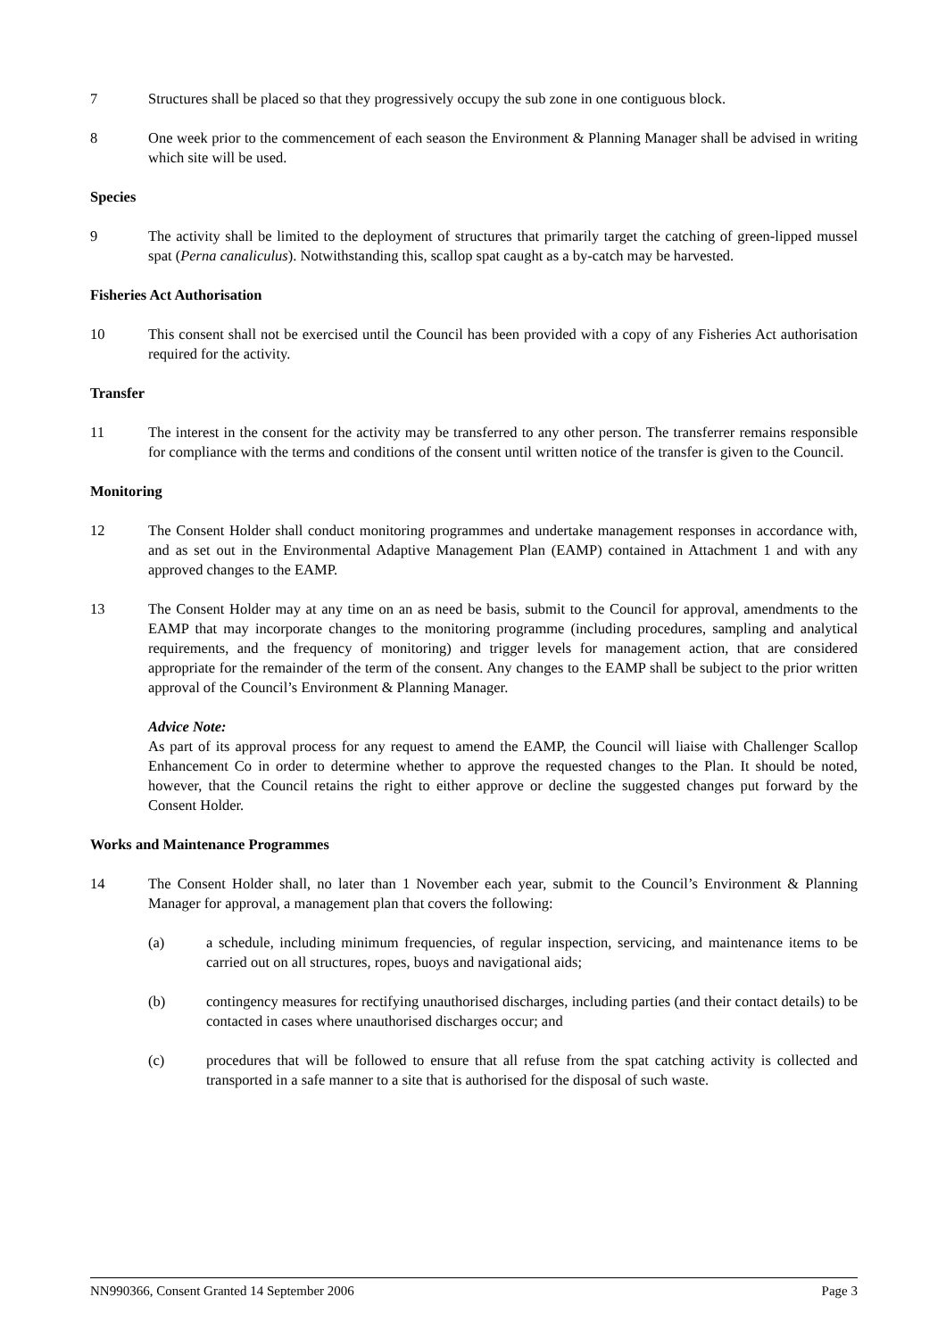7 Structures shall be placed so that they progressively occupy the sub zone in one contiguous block.
8 One week prior to the commencement of each season the Environment & Planning Manager shall be advised in writing which site will be used.
Species
9 The activity shall be limited to the deployment of structures that primarily target the catching of green-lipped mussel spat (Perna canaliculus). Notwithstanding this, scallop spat caught as a by-catch may be harvested.
Fisheries Act Authorisation
10 This consent shall not be exercised until the Council has been provided with a copy of any Fisheries Act authorisation required for the activity.
Transfer
11 The interest in the consent for the activity may be transferred to any other person. The transferrer remains responsible for compliance with the terms and conditions of the consent until written notice of the transfer is given to the Council.
Monitoring
12 The Consent Holder shall conduct monitoring programmes and undertake management responses in accordance with, and as set out in the Environmental Adaptive Management Plan (EAMP) contained in Attachment 1 and with any approved changes to the EAMP.
13 The Consent Holder may at any time on an as need be basis, submit to the Council for approval, amendments to the EAMP that may incorporate changes to the monitoring programme (including procedures, sampling and analytical requirements, and the frequency of monitoring) and trigger levels for management action, that are considered appropriate for the remainder of the term of the consent. Any changes to the EAMP shall be subject to the prior written approval of the Council’s Environment & Planning Manager.
Advice Note:
As part of its approval process for any request to amend the EAMP, the Council will liaise with Challenger Scallop Enhancement Co in order to determine whether to approve the requested changes to the Plan. It should be noted, however, that the Council retains the right to either approve or decline the suggested changes put forward by the Consent Holder.
Works and Maintenance Programmes
14 The Consent Holder shall, no later than 1 November each year, submit to the Council’s Environment & Planning Manager for approval, a management plan that covers the following:
(a) a schedule, including minimum frequencies, of regular inspection, servicing, and maintenance items to be carried out on all structures, ropes, buoys and navigational aids;
(b) contingency measures for rectifying unauthorised discharges, including parties (and their contact details) to be contacted in cases where unauthorised discharges occur; and
(c) procedures that will be followed to ensure that all refuse from the spat catching activity is collected and transported in a safe manner to a site that is authorised for the disposal of such waste.
NN990366, Consent Granted 14 September 2006 Page 3